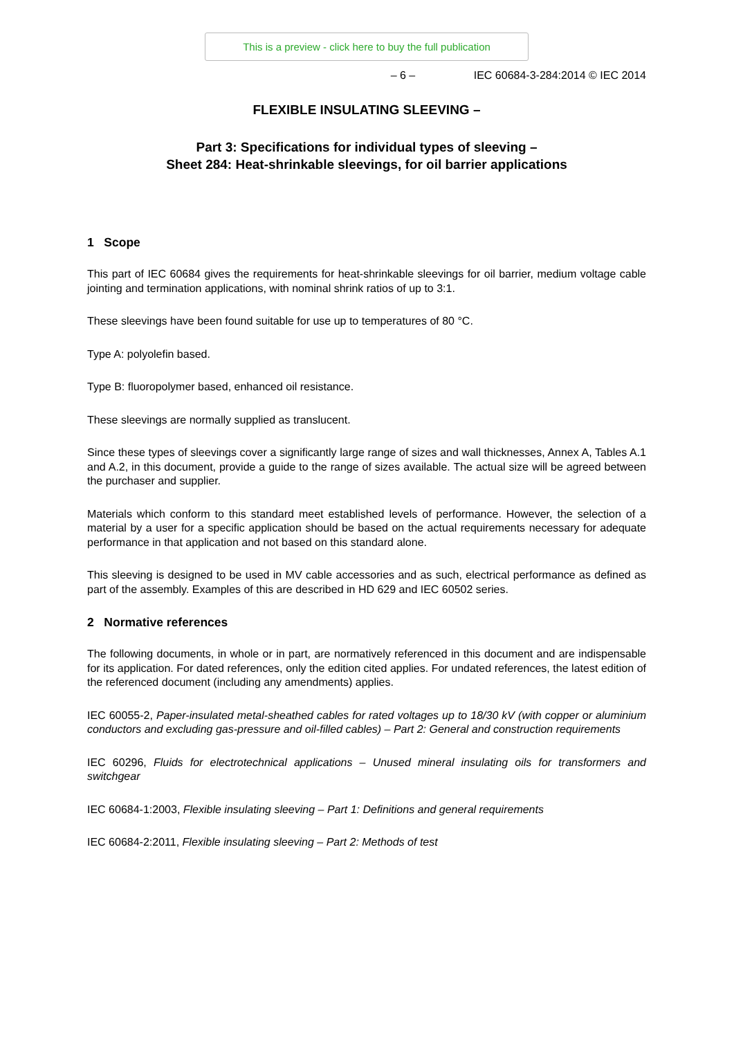This is a preview - click here to buy the full publication
– 6 – IEC 60684-3-284:2014 © IEC 2014
FLEXIBLE INSULATING SLEEVING –
Part 3: Specifications for individual types of sleeving –
Sheet 284: Heat-shrinkable sleevings, for oil barrier applications
1 Scope
This part of IEC 60684 gives the requirements for heat-shrinkable sleevings for oil barrier, medium voltage cable jointing and termination applications, with nominal shrink ratios of up to 3:1.
These sleevings have been found suitable for use up to temperatures of 80 °C.
Type A: polyolefin based.
Type B: fluoropolymer based, enhanced oil resistance.
These sleevings are normally supplied as translucent.
Since these types of sleevings cover a significantly large range of sizes and wall thicknesses, Annex A, Tables A.1 and A.2, in this document, provide a guide to the range of sizes available. The actual size will be agreed between the purchaser and supplier.
Materials which conform to this standard meet established levels of performance. However, the selection of a material by a user for a specific application should be based on the actual requirements necessary for adequate performance in that application and not based on this standard alone.
This sleeving is designed to be used in MV cable accessories and as such, electrical performance as defined as part of the assembly. Examples of this are described in HD 629 and IEC 60502 series.
2 Normative references
The following documents, in whole or in part, are normatively referenced in this document and are indispensable for its application. For dated references, only the edition cited applies. For undated references, the latest edition of the referenced document (including any amendments) applies.
IEC 60055-2, Paper-insulated metal-sheathed cables for rated voltages up to 18/30 kV (with copper or aluminium conductors and excluding gas-pressure and oil-filled cables) – Part 2: General and construction requirements
IEC 60296, Fluids for electrotechnical applications – Unused mineral insulating oils for transformers and switchgear
IEC 60684-1:2003, Flexible insulating sleeving – Part 1: Definitions and general requirements
IEC 60684-2:2011, Flexible insulating sleeving – Part 2: Methods of test